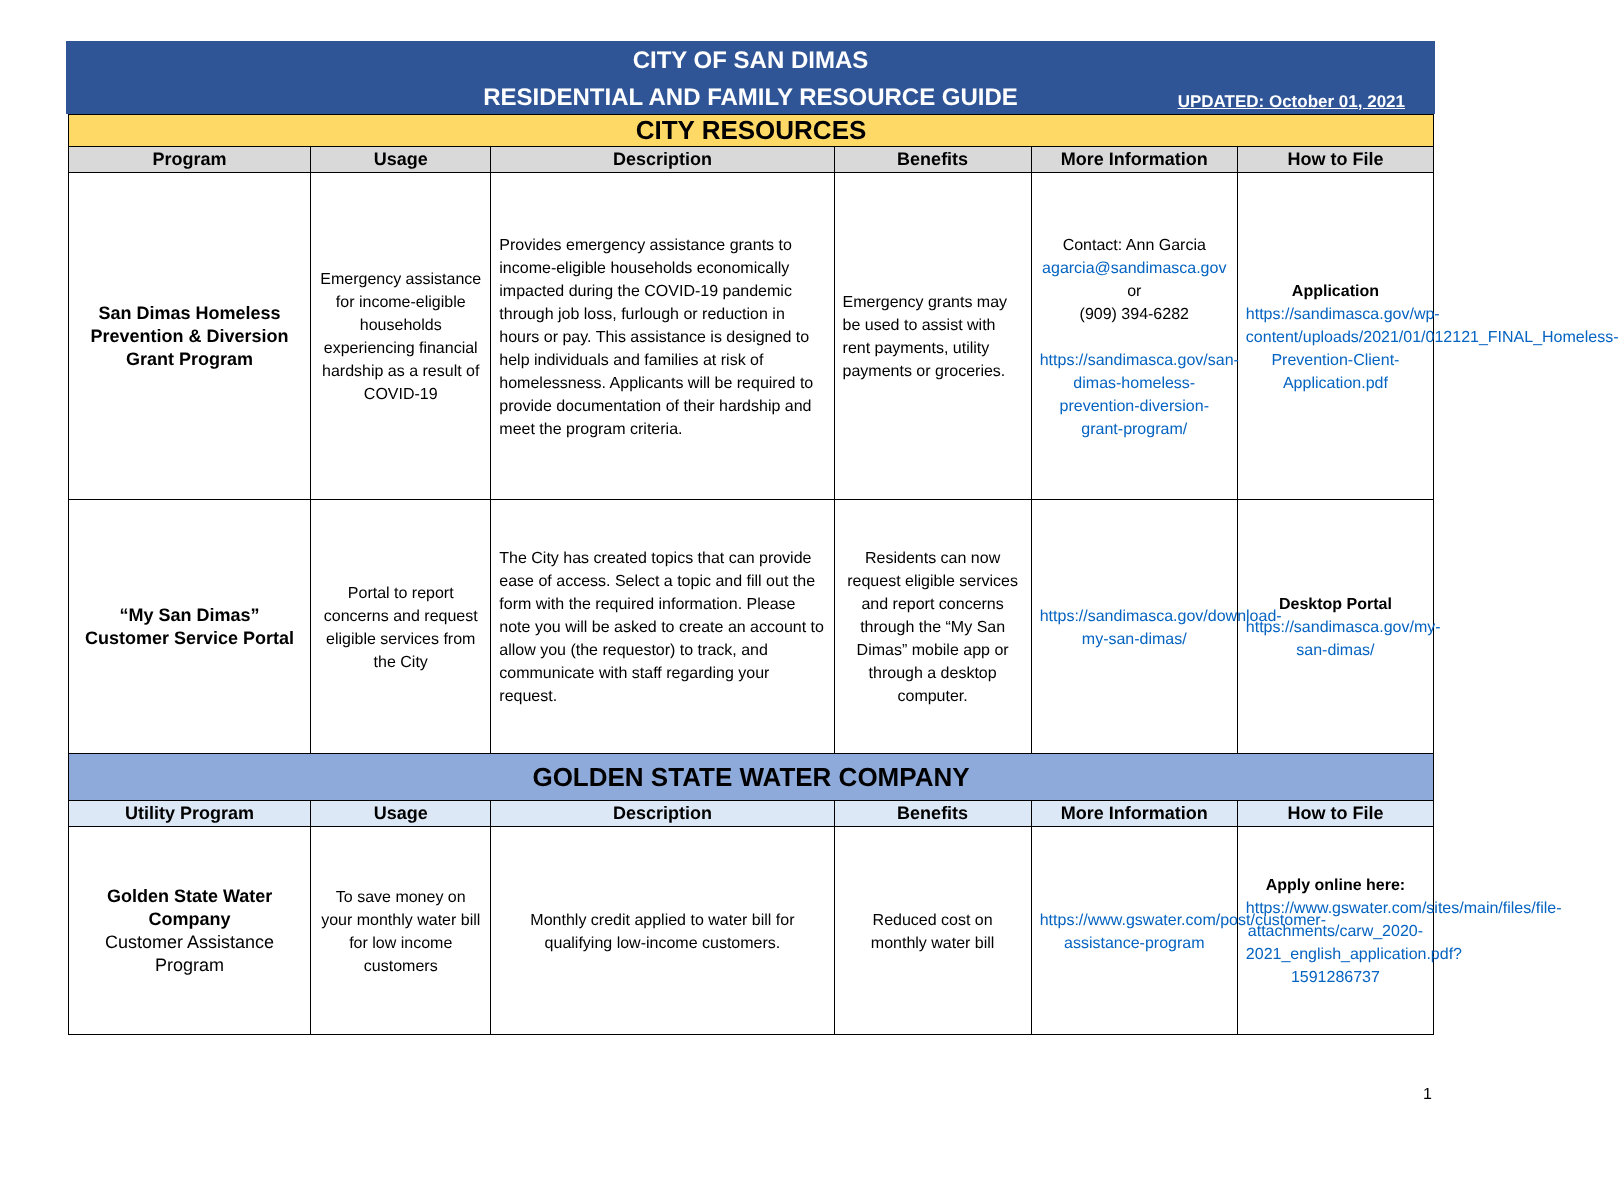CITY OF SAN DIMAS
RESIDENTIAL AND FAMILY RESOURCE GUIDE
UPDATED: October 01, 2021
| CITY RESOURCES | | | | | |
| Program | Usage | Description | Benefits | More Information | How to File |
| San Dimas Homeless Prevention & Diversion Grant Program | Emergency assistance for income-eligible households experiencing financial hardship as a result of COVID-19 | Provides emergency assistance grants to income-eligible households economically impacted during the COVID-19 pandemic through job loss, furlough or reduction in hours or pay. This assistance is designed to help individuals and families at risk of homelessness. Applicants will be required to provide documentation of their hardship and meet the program criteria. | Emergency grants may be used to assist with rent payments, utility payments or groceries. | Contact: Ann Garcia agarcia@sandimasca.gov or (909) 394-6282 https://sandimasca.gov/san-dimas-homeless-prevention-diversion-grant-program/ | Application https://sandimasca.gov/wp-content/uploads/2021/01/012121_FINAL_Homeless-Prevention-Client-Application.pdf |
| “My San Dimas” Customer Service Portal | Portal to report concerns and request eligible services from the City | The City has created topics that can provide ease of access. Select a topic and fill out the form with the required information. Please note you will be asked to create an account to allow you (the requestor) to track, and communicate with staff regarding your request. | Residents can now request eligible services and report concerns through the “My San Dimas” mobile app or through a desktop computer. | https://sandimasca.gov/download-my-san-dimas/ | Desktop Portal https://sandimasca.gov/my-san-dimas/ |
| GOLDEN STATE WATER COMPANY | | | | | |
| Utility Program | Usage | Description | Benefits | More Information | How to File |
| Golden State Water Company Customer Assistance Program | To save money on your monthly water bill for low income customers | Monthly credit applied to water bill for qualifying low-income customers. | Reduced cost on monthly water bill | https://www.gswater.com/post/customer-assistance-program | Apply online here: https://www.gswater.com/sites/main/files/file-attachments/carw_2020-2021_english_application.pdf?1591286737 |
1